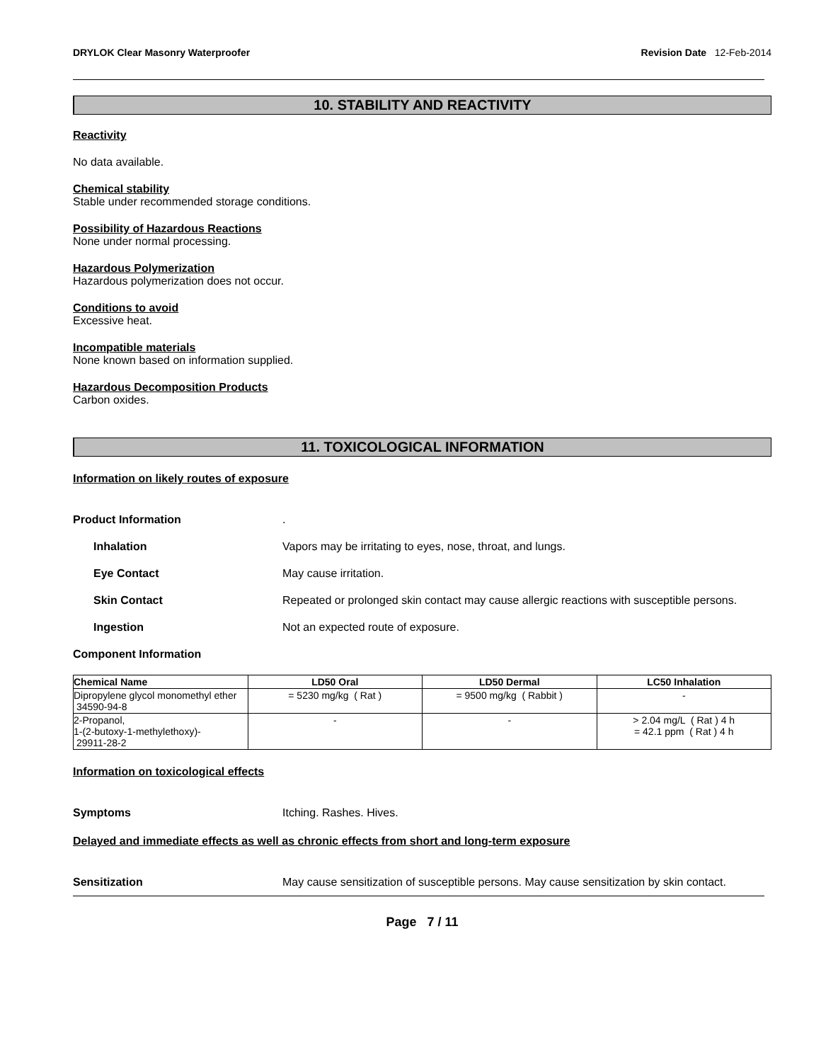DRYLOK Clear Masonry Waterproofer Revision Date 12-Feb-2014
10. STABILITY AND REACTIVITY
Reactivity
No data available.
Chemical stability
Stable under recommended storage conditions.
Possibility of Hazardous Reactions
None under normal processing.
Hazardous Polymerization
Hazardous polymerization does not occur.
Conditions to avoid
Excessive heat.
Incompatible materials
None known based on information supplied.
Hazardous Decomposition Products
Carbon oxides.
11. TOXICOLOGICAL INFORMATION
Information on likely routes of exposure
Product Information .
Inhalation Vapors may be irritating to eyes, nose, throat, and lungs.
Eye Contact May cause irritation.
Skin Contact Repeated or prolonged skin contact may cause allergic reactions with susceptible persons.
Ingestion Not an expected route of exposure.
Component Information
| Chemical Name | LD50 Oral | LD50 Dermal | LC50 Inhalation |
| --- | --- | --- | --- |
| Dipropylene glycol monomethyl ether 34590-94-8 | = 5230 mg/kg ( Rat ) | = 9500 mg/kg ( Rabbit ) | - |
| 2-Propanol, 1-(2-butoxy-1-methylethoxy)- 29911-28-2 | - | - | > 2.04 mg/L ( Rat ) 4 h = 42.1 ppm ( Rat ) 4 h |
Information on toxicological effects
Symptoms Itching. Rashes. Hives.
Delayed and immediate effects as well as chronic effects from short and long-term exposure
Sensitization May cause sensitization of susceptible persons. May cause sensitization by skin contact.
Page 7 / 11